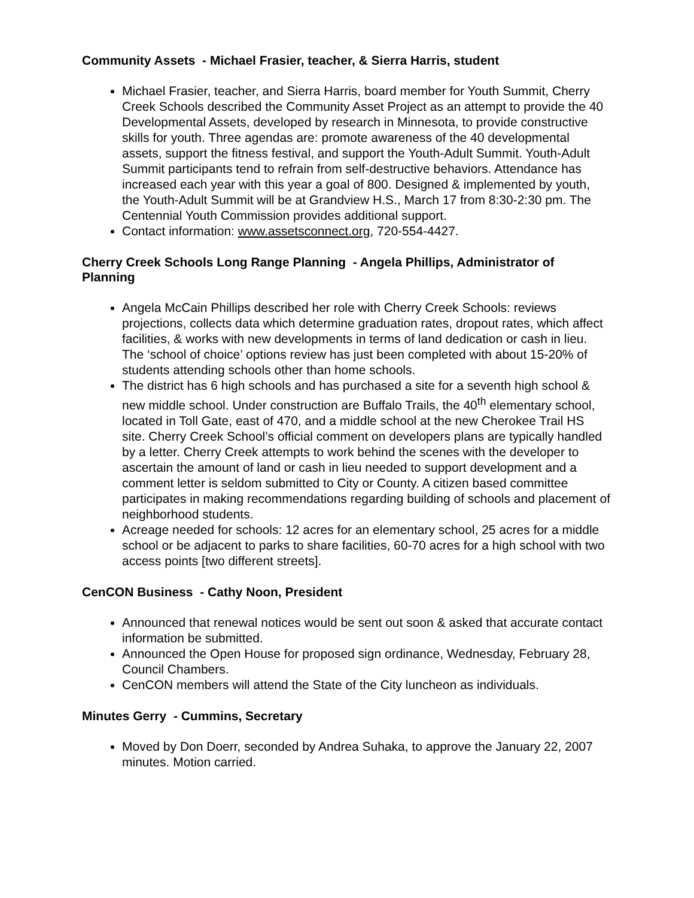Community Assets - Michael Frasier, teacher, & Sierra Harris, student
Michael Frasier, teacher, and Sierra Harris, board member for Youth Summit, Cherry Creek Schools described the Community Asset Project as an attempt to provide the 40 Developmental Assets, developed by research in Minnesota, to provide constructive skills for youth. Three agendas are: promote awareness of the 40 developmental assets, support the fitness festival, and support the Youth-Adult Summit. Youth-Adult Summit participants tend to refrain from self-destructive behaviors. Attendance has increased each year with this year a goal of 800. Designed & implemented by youth, the Youth-Adult Summit will be at Grandview H.S., March 17 from 8:30-2:30 pm. The Centennial Youth Commission provides additional support.
Contact information: www.assetsconnect.org, 720-554-4427.
Cherry Creek Schools Long Range Planning - Angela Phillips, Administrator of Planning
Angela McCain Phillips described her role with Cherry Creek Schools: reviews projections, collects data which determine graduation rates, dropout rates, which affect facilities, & works with new developments in terms of land dedication or cash in lieu. The ‘school of choice’ options review has just been completed with about 15-20% of students attending schools other than home schools.
The district has 6 high schools and has purchased a site for a seventh high school & new middle school. Under construction are Buffalo Trails, the 40<sup>th</sup> elementary school, located in Toll Gate, east of 470, and a middle school at the new Cherokee Trail HS site. Cherry Creek School’s official comment on developers plans are typically handled by a letter. Cherry Creek attempts to work behind the scenes with the developer to ascertain the amount of land or cash in lieu needed to support development and a comment letter is seldom submitted to City or County. A citizen based committee participates in making recommendations regarding building of schools and placement of neighborhood students.
Acreage needed for schools: 12 acres for an elementary school, 25 acres for a middle school or be adjacent to parks to share facilities, 60-70 acres for a high school with two access points [two different streets].
CenCON Business - Cathy Noon, President
Announced that renewal notices would be sent out soon & asked that accurate contact information be submitted.
Announced the Open House for proposed sign ordinance, Wednesday, February 28, Council Chambers.
CenCON members will attend the State of the City luncheon as individuals.
Minutes Gerry - Cummins, Secretary
Moved by Don Doerr, seconded by Andrea Suhaka, to approve the January 22, 2007 minutes. Motion carried.